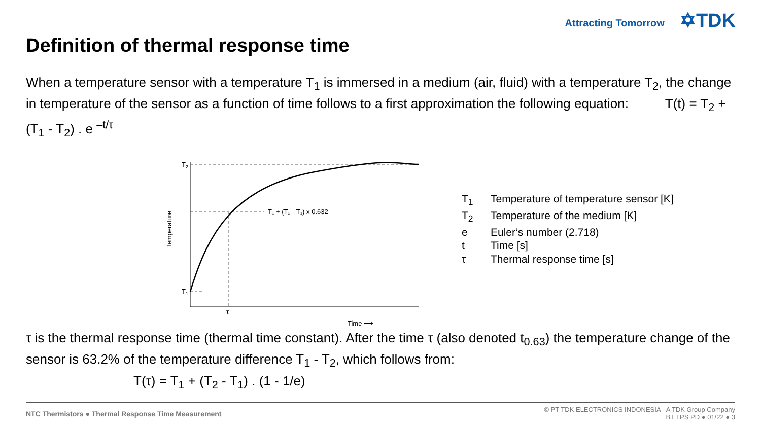Attracting Tomorrow ✡TDK
Definition of thermal response time
When a temperature sensor with a temperature T<sub>1</sub> is immersed in a medium (air, fluid) with a temperature T<sub>2</sub>, the change in temperature of the sensor as a function of time follows to a first approximation the following equation: T(t) = T<sub>2</sub> + (T<sub>1</sub> - T<sub>2</sub>) . e <sup>–t/τ</sup>
T2
T1
T₁ + (T₂ - T₁) x 0.632
τ
Time ⟶
Temperature
T<sub>1</sub> Temperature of temperature sensor [K]
T<sub>2</sub> Temperature of the medium [K]
e Euler‘s number (2.718)
t Time [s]
τ Thermal response time [s]
τ is the thermal response time (thermal time constant). After the time τ (also denoted t<sub>0.63</sub>) the temperature change of the sensor is 63.2% of the temperature difference T<sub>1</sub> - T<sub>2</sub>, which follows from:
T(τ) = T<sub>1</sub> + (T<sub>2</sub> - T<sub>1</sub>) . (1 - 1/e)
NTC Thermistors ● Thermal Response Time Measurement
© PT TDK ELECTRONICS INDONESIA - A TDK Group Company
BT TPS PD ● 01/22 ● 3